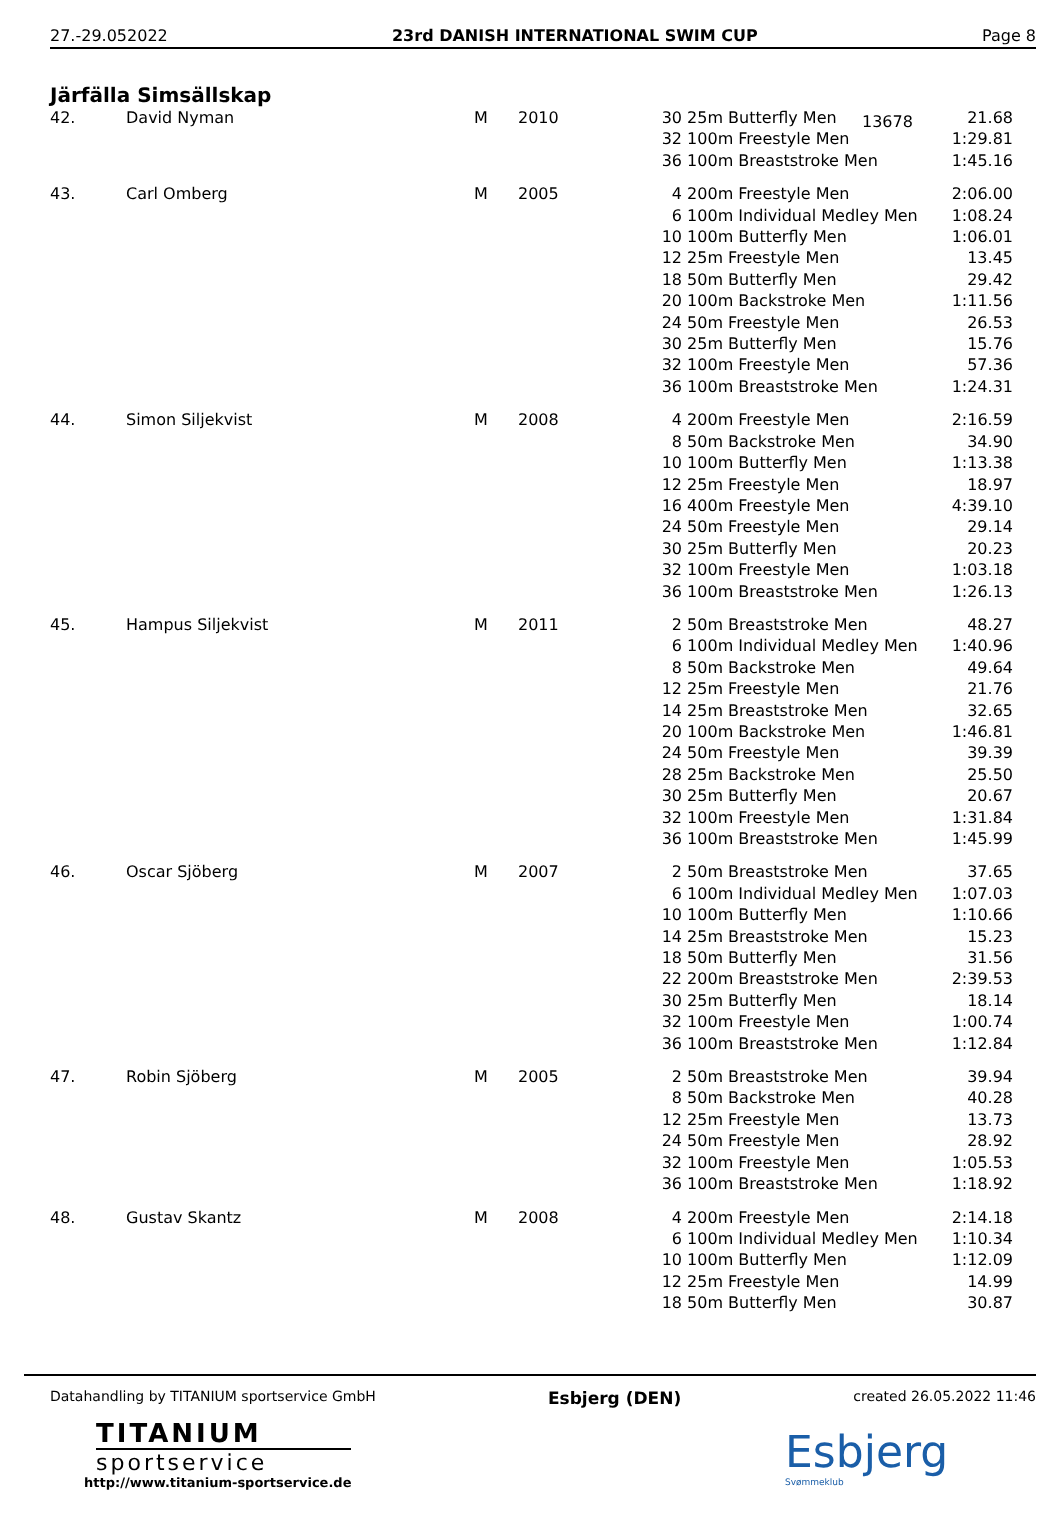27.-29.052022 23rd DANISH INTERNATIONAL SWIM CUP Page 8
Järfälla Simsällskap
13678
| 42. | David Nyman | M | 2010 | 30 | 25m Butterfly Men | 21.68 |
| | | | | 32 | 100m Freestyle Men | 1:29.81 |
| | | | | 36 | 100m Breaststroke Men | 1:45.16 |
| 43. | Carl Omberg | M | 2005 | 4 | 200m Freestyle Men | 2:06.00 |
| | | | | 6 | 100m Individual Medley Men | 1:08.24 |
| | | | | 10 | 100m Butterfly Men | 1:06.01 |
| | | | | 12 | 25m Freestyle Men | 13.45 |
| | | | | 18 | 50m Butterfly Men | 29.42 |
| | | | | 20 | 100m Backstroke Men | 1:11.56 |
| | | | | 24 | 50m Freestyle Men | 26.53 |
| | | | | 30 | 25m Butterfly Men | 15.76 |
| | | | | 32 | 100m Freestyle Men | 57.36 |
| | | | | 36 | 100m Breaststroke Men | 1:24.31 |
| 44. | Simon Siljekvist | M | 2008 | 4 | 200m Freestyle Men | 2:16.59 |
| | | | | 8 | 50m Backstroke Men | 34.90 |
| | | | | 10 | 100m Butterfly Men | 1:13.38 |
| | | | | 12 | 25m Freestyle Men | 18.97 |
| | | | | 16 | 400m Freestyle Men | 4:39.10 |
| | | | | 24 | 50m Freestyle Men | 29.14 |
| | | | | 30 | 25m Butterfly Men | 20.23 |
| | | | | 32 | 100m Freestyle Men | 1:03.18 |
| | | | | 36 | 100m Breaststroke Men | 1:26.13 |
| 45. | Hampus Siljekvist | M | 2011 | 2 | 50m Breaststroke Men | 48.27 |
| | | | | 6 | 100m Individual Medley Men | 1:40.96 |
| | | | | 8 | 50m Backstroke Men | 49.64 |
| | | | | 12 | 25m Freestyle Men | 21.76 |
| | | | | 14 | 25m Breaststroke Men | 32.65 |
| | | | | 20 | 100m Backstroke Men | 1:46.81 |
| | | | | 24 | 50m Freestyle Men | 39.39 |
| | | | | 28 | 25m Backstroke Men | 25.50 |
| | | | | 30 | 25m Butterfly Men | 20.67 |
| | | | | 32 | 100m Freestyle Men | 1:31.84 |
| | | | | 36 | 100m Breaststroke Men | 1:45.99 |
| 46. | Oscar Sjöberg | M | 2007 | 2 | 50m Breaststroke Men | 37.65 |
| | | | | 6 | 100m Individual Medley Men | 1:07.03 |
| | | | | 10 | 100m Butterfly Men | 1:10.66 |
| | | | | 14 | 25m Breaststroke Men | 15.23 |
| | | | | 18 | 50m Butterfly Men | 31.56 |
| | | | | 22 | 200m Breaststroke Men | 2:39.53 |
| | | | | 30 | 25m Butterfly Men | 18.14 |
| | | | | 32 | 100m Freestyle Men | 1:00.74 |
| | | | | 36 | 100m Breaststroke Men | 1:12.84 |
| 47. | Robin Sjöberg | M | 2005 | 2 | 50m Breaststroke Men | 39.94 |
| | | | | 8 | 50m Backstroke Men | 40.28 |
| | | | | 12 | 25m Freestyle Men | 13.73 |
| | | | | 24 | 50m Freestyle Men | 28.92 |
| | | | | 32 | 100m Freestyle Men | 1:05.53 |
| | | | | 36 | 100m Breaststroke Men | 1:18.92 |
| 48. | Gustav Skantz | M | 2008 | 4 | 200m Freestyle Men | 2:14.18 |
| | | | | 6 | 100m Individual Medley Men | 1:10.34 |
| | | | | 10 | 100m Butterfly Men | 1:12.09 |
| | | | | 12 | 25m Freestyle Men | 14.99 |
| | | | | 18 | 50m Butterfly Men | 30.87 |
Datahandling by TITANIUM sportservice GmbH Esbjerg (DEN) created 26.05.2022 11:46
TITANIUM
sportservice
http://www.titanium-sportservice.de
Esbjerg
Svømmeklub